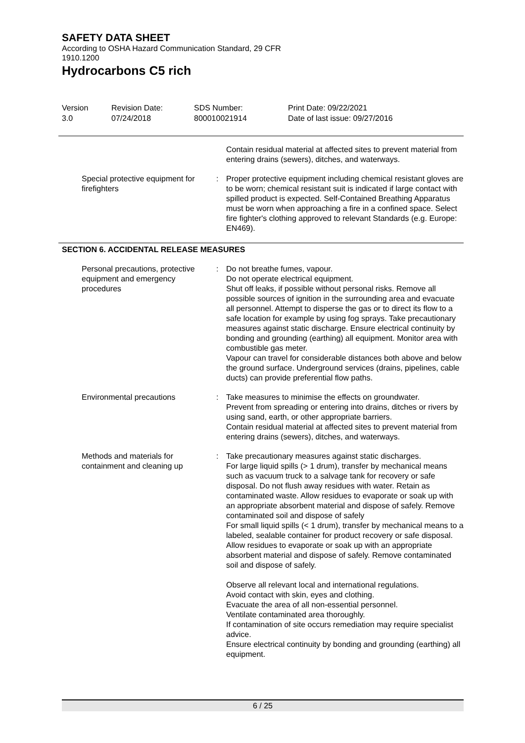SAFETY DATA SHEET
According to OSHA Hazard Communication Standard, 29 CFR 1910.1200
Hydrocarbons C5 rich
Version
3.0
Revision Date:
07/24/2018
SDS Number:
800010021914
Print Date: 09/22/2021
Date of last issue: 09/27/2016
| | | Contain residual material at affected sites to prevent material from entering drains (sewers), ditches, and waterways. |
| Special protective equipment for firefighters | : | Proper protective equipment including chemical resistant gloves are to be worn; chemical resistant suit is indicated if large contact with spilled product is expected. Self-Contained Breathing Apparatus must be worn when approaching a fire in a confined space. Select fire fighter's clothing approved to relevant Standards (e.g. Europe: EN469). |
SECTION 6. ACCIDENTAL RELEASE MEASURES
| Personal precautions, protective equipment and emergency procedures | : | Do not breathe fumes, vapour. Do not operate electrical equipment. Shut off leaks, if possible without personal risks. Remove all possible sources of ignition in the surrounding area and evacuate all personnel. Attempt to disperse the gas or to direct its flow to a safe location for example by using fog sprays. Take precautionary measures against static discharge. Ensure electrical continuity by bonding and grounding (earthing) all equipment. Monitor area with combustible gas meter. Vapour can travel for considerable distances both above and below the ground surface. Underground services (drains, pipelines, cable ducts) can provide preferential flow paths. |
| Environmental precautions | : | Take measures to minimise the effects on groundwater. Prevent from spreading or entering into drains, ditches or rivers by using sand, earth, or other appropriate barriers. Contain residual material at affected sites to prevent material from entering drains (sewers), ditches, and waterways. |
| Methods and materials for containment and cleaning up | : | Take precautionary measures against static discharges. For large liquid spills (> 1 drum), transfer by mechanical means such as vacuum truck to a salvage tank for recovery or safe disposal. Do not flush away residues with water. Retain as contaminated waste. Allow residues to evaporate or soak up with an appropriate absorbent material and dispose of safely. Remove contaminated soil and dispose of safely For small liquid spills (< 1 drum), transfer by mechanical means to a labeled, sealable container for product recovery or safe disposal. Allow residues to evaporate or soak up with an appropriate absorbent material and dispose of safely. Remove contaminated soil and dispose of safely. Observe all relevant local and international regulations. Avoid contact with skin, eyes and clothing. Evacuate the area of all non-essential personnel. Ventilate contaminated area thoroughly. If contamination of site occurs remediation may require specialist advice. Ensure electrical continuity by bonding and grounding (earthing) all equipment. |
6 / 25